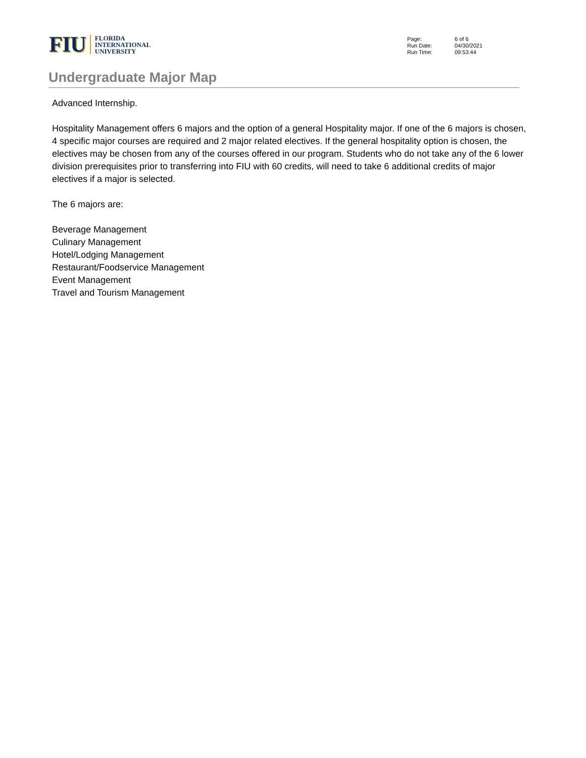FIU
FLORIDA
INTERNATIONAL
UNIVERSITY
| Page: | 6 of 6 |
| Run Date: | 04/30/2021 |
| Run Time: | 09:53:44 |
Undergraduate Major Map
Advanced Internship.
Hospitality Management offers 6 majors and the option of a general Hospitality major. If one of the 6 majors is chosen, 4 specific major courses are required and 2 major related electives. If the general hospitality option is chosen, the electives may be chosen from any of the courses offered in our program. Students who do not take any of the 6 lower division prerequisites prior to transferring into FIU with 60 credits, will need to take 6 additional credits of major electives if a major is selected.
The 6 majors are:
Beverage Management
Culinary Management
Hotel/Lodging Management
Restaurant/Foodservice Management
Event Management
Travel and Tourism Management